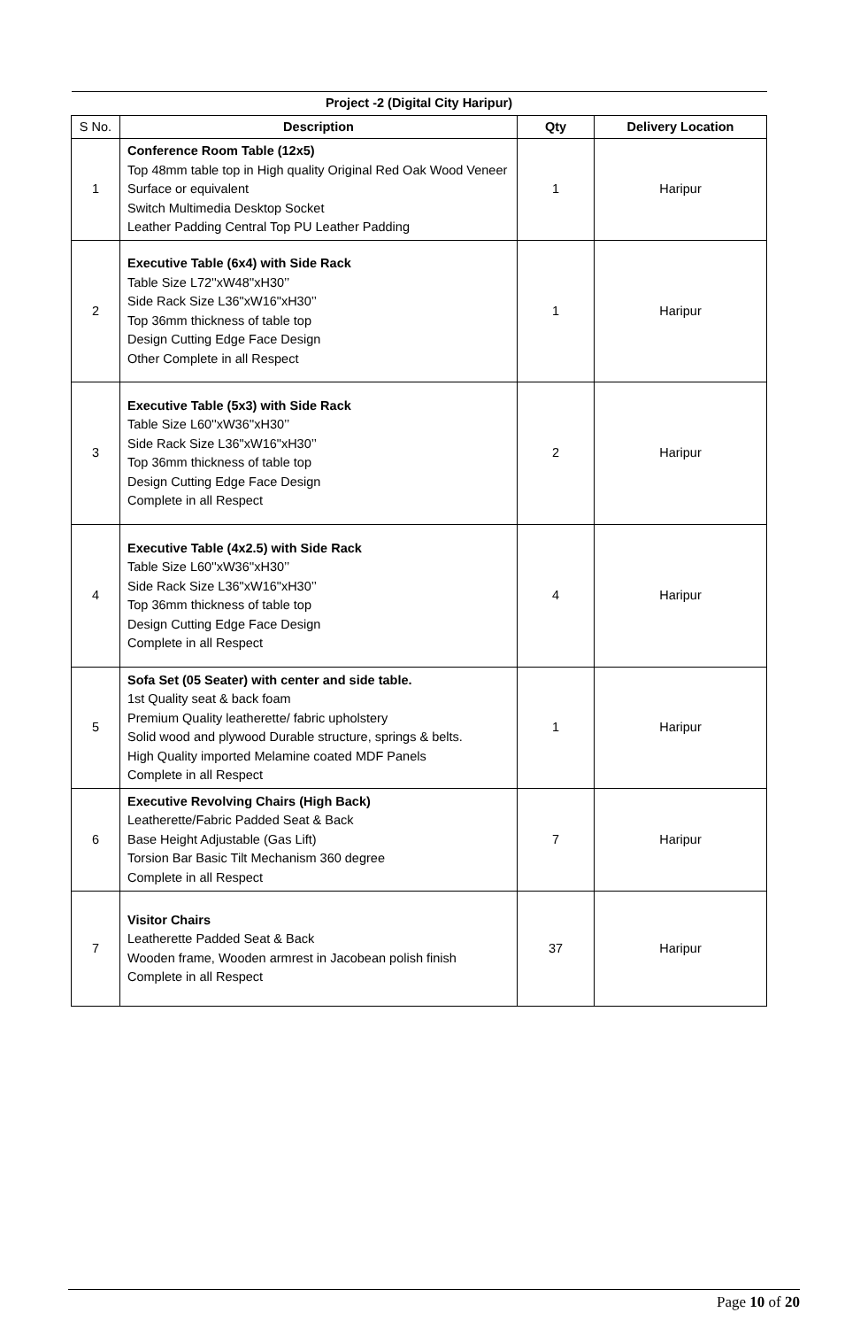| Project -2 (Digital City Haripur) | | | |
| --- | --- | --- | --- |
| S No. | Description | Qty | Delivery Location |
| 1 | Conference Room Table (12x5) Top 48mm table top in High quality Original Red Oak Wood Veneer Surface or equivalent Switch Multimedia Desktop Socket Leather Padding Central Top PU Leather Padding | 1 | Haripur |
| 2 | Executive Table (6x4) with Side Rack Table Size L72''xW48''xH30’’ Side Rack Size L36"xW16"xH30’’ Top 36mm thickness of table top Design Cutting Edge Face Design Other Complete in all Respect | 1 | Haripur |
| 3 | Executive Table (5x3) with Side Rack Table Size L60''xW36''xH30’’ Side Rack Size L36"xW16"xH30’’ Top 36mm thickness of table top Design Cutting Edge Face Design Complete in all Respect | 2 | Haripur |
| 4 | Executive Table (4x2.5) with Side Rack Table Size L60''xW36''xH30’’ Side Rack Size L36"xW16"xH30’’ Top 36mm thickness of table top Design Cutting Edge Face Design Complete in all Respect | 4 | Haripur |
| 5 | Sofa Set (05 Seater) with center and side table. 1st Quality seat & back foam Premium Quality leatherette/ fabric upholstery Solid wood and plywood Durable structure, springs & belts. High Quality imported Melamine coated MDF Panels Complete in all Respect | 1 | Haripur |
| 6 | Executive Revolving Chairs (High Back) Leatherette/Fabric Padded Seat & Back Base Height Adjustable (Gas Lift) Torsion Bar Basic Tilt Mechanism 360 degree Complete in all Respect | 7 | Haripur |
| 7 | Visitor Chairs Leatherette Padded Seat & Back Wooden frame, Wooden armrest in Jacobean polish finish Complete in all Respect | 37 | Haripur |
Page 10 of 20